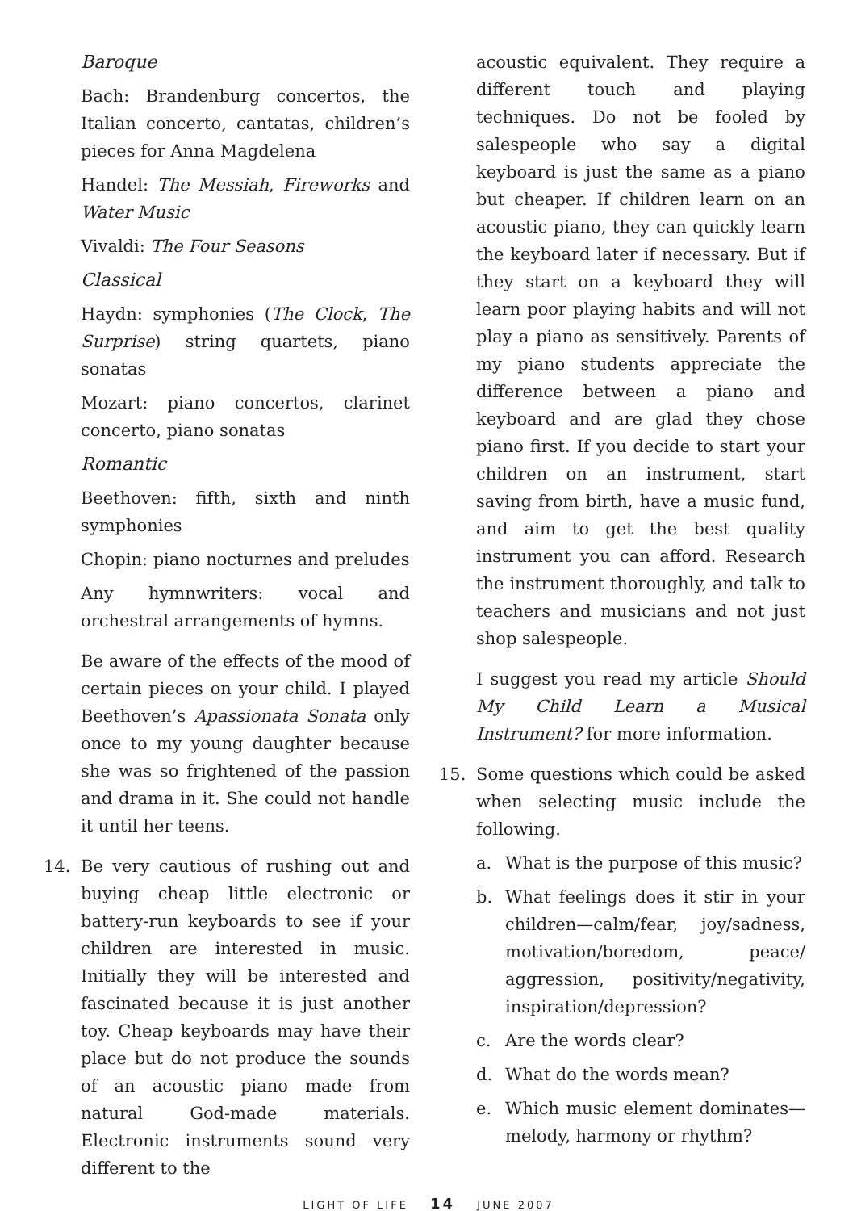Baroque
Bach: Brandenburg concertos, the Italian concerto, cantatas, children’s pieces for Anna Magdelena
Handel: The Messiah, Fireworks and Water Music
Vivaldi: The Four Seasons
Classical
Haydn: symphonies (The Clock, The Surprise) string quartets, piano sonatas
Mozart: piano concertos, clarinet concerto, piano sonatas
Romantic
Beethoven: fifth, sixth and ninth symphonies
Chopin: piano nocturnes and preludes
Any hymnwriters: vocal and orchestral arrangements of hymns.
Be aware of the effects of the mood of certain pieces on your child. I played Beethoven’s Apassionata Sonata only once to my young daughter because she was so frightened of the passion and drama in it. She could not handle it until her teens.
14. Be very cautious of rushing out and buying cheap little electronic or battery-run keyboards to see if your children are interested in music. Initially they will be interested and fascinated because it is just another toy. Cheap keyboards may have their place but do not produce the sounds of an acoustic piano made from natural God-made materials. Electronic instruments sound very different to the
acoustic equivalent. They require a different touch and playing techniques. Do not be fooled by salespeople who say a digital keyboard is just the same as a piano but cheaper. If children learn on an acoustic piano, they can quickly learn the keyboard later if necessary. But if they start on a keyboard they will learn poor playing habits and will not play a piano as sensitively. Parents of my piano students appreciate the difference between a piano and keyboard and are glad they chose piano first. If you decide to start your children on an instrument, start saving from birth, have a music fund, and aim to get the best quality instrument you can afford. Research the instrument thoroughly, and talk to teachers and musicians and not just shop salespeople.
I suggest you read my article Should My Child Learn a Musical Instrument? for more information.
15. Some questions which could be asked when selecting music include the following.
a. What is the purpose of this music?
b. What feelings does it stir in your children—calm/fear, joy/sadness, motivation/boredom, peace/ aggression, positivity/negativity, inspiration/depression?
c. Are the words clear?
d. What do the words mean?
e. Which music element dominates—melody, harmony or rhythm?
LIGHT OF LIFE 14 JUNE 2007